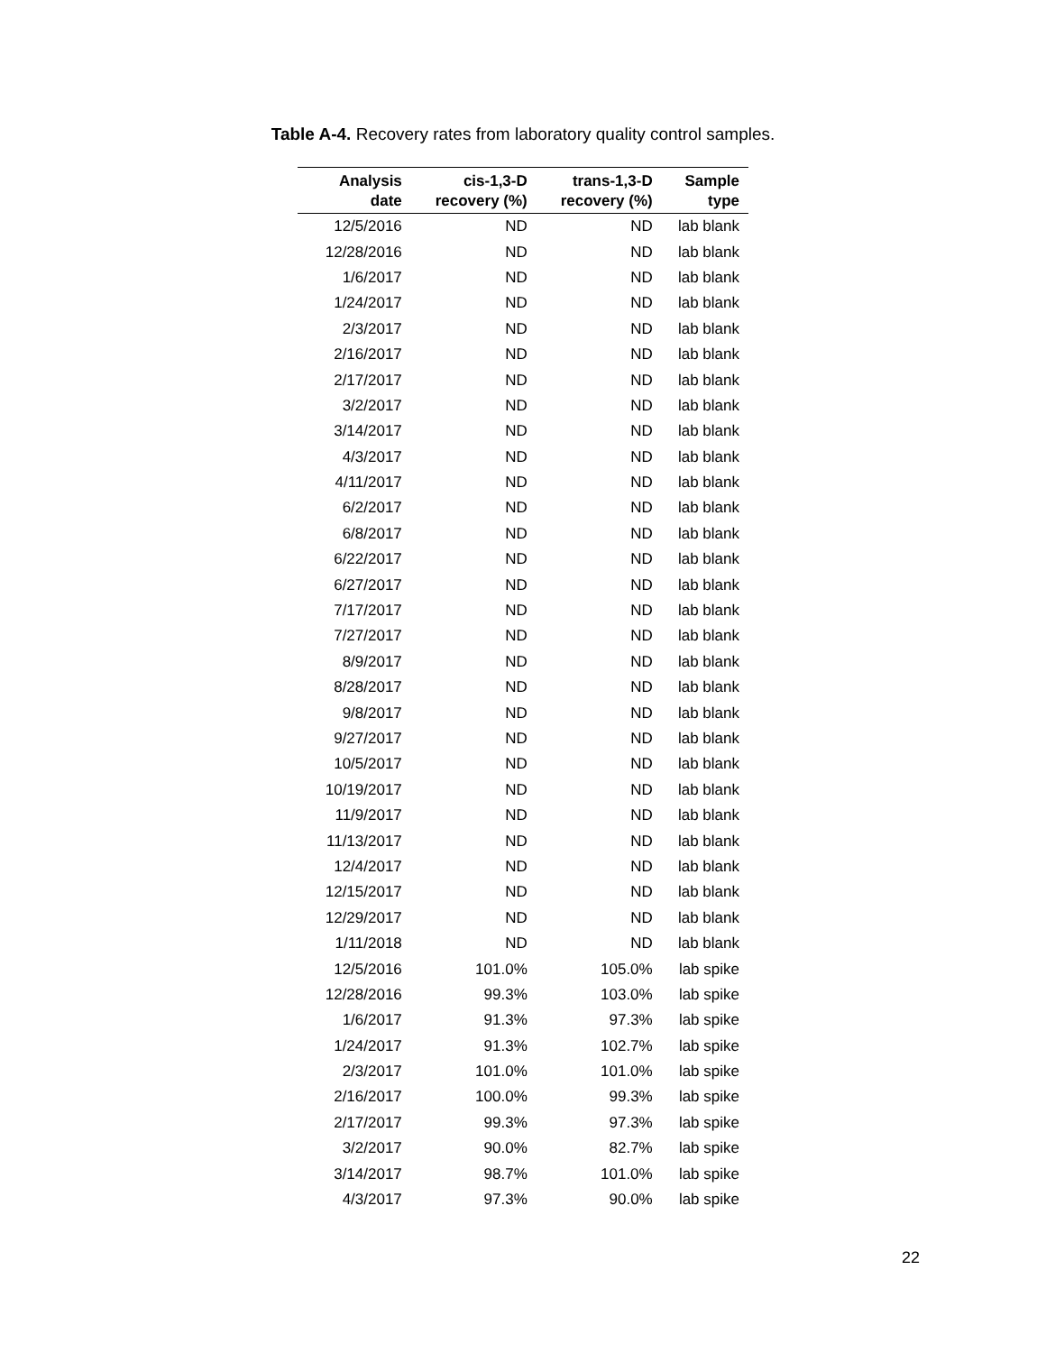Table A-4. Recovery rates from laboratory quality control samples.
| Analysis date | cis-1,3-D recovery (%) | trans-1,3-D recovery (%) | Sample type |
| --- | --- | --- | --- |
| 12/5/2016 | ND | ND | lab blank |
| 12/28/2016 | ND | ND | lab blank |
| 1/6/2017 | ND | ND | lab blank |
| 1/24/2017 | ND | ND | lab blank |
| 2/3/2017 | ND | ND | lab blank |
| 2/16/2017 | ND | ND | lab blank |
| 2/17/2017 | ND | ND | lab blank |
| 3/2/2017 | ND | ND | lab blank |
| 3/14/2017 | ND | ND | lab blank |
| 4/3/2017 | ND | ND | lab blank |
| 4/11/2017 | ND | ND | lab blank |
| 6/2/2017 | ND | ND | lab blank |
| 6/8/2017 | ND | ND | lab blank |
| 6/22/2017 | ND | ND | lab blank |
| 6/27/2017 | ND | ND | lab blank |
| 7/17/2017 | ND | ND | lab blank |
| 7/27/2017 | ND | ND | lab blank |
| 8/9/2017 | ND | ND | lab blank |
| 8/28/2017 | ND | ND | lab blank |
| 9/8/2017 | ND | ND | lab blank |
| 9/27/2017 | ND | ND | lab blank |
| 10/5/2017 | ND | ND | lab blank |
| 10/19/2017 | ND | ND | lab blank |
| 11/9/2017 | ND | ND | lab blank |
| 11/13/2017 | ND | ND | lab blank |
| 12/4/2017 | ND | ND | lab blank |
| 12/15/2017 | ND | ND | lab blank |
| 12/29/2017 | ND | ND | lab blank |
| 1/11/2018 | ND | ND | lab blank |
| 12/5/2016 | 101.0% | 105.0% | lab spike |
| 12/28/2016 | 99.3% | 103.0% | lab spike |
| 1/6/2017 | 91.3% | 97.3% | lab spike |
| 1/24/2017 | 91.3% | 102.7% | lab spike |
| 2/3/2017 | 101.0% | 101.0% | lab spike |
| 2/16/2017 | 100.0% | 99.3% | lab spike |
| 2/17/2017 | 99.3% | 97.3% | lab spike |
| 3/2/2017 | 90.0% | 82.7% | lab spike |
| 3/14/2017 | 98.7% | 101.0% | lab spike |
| 4/3/2017 | 97.3% | 90.0% | lab spike |
22